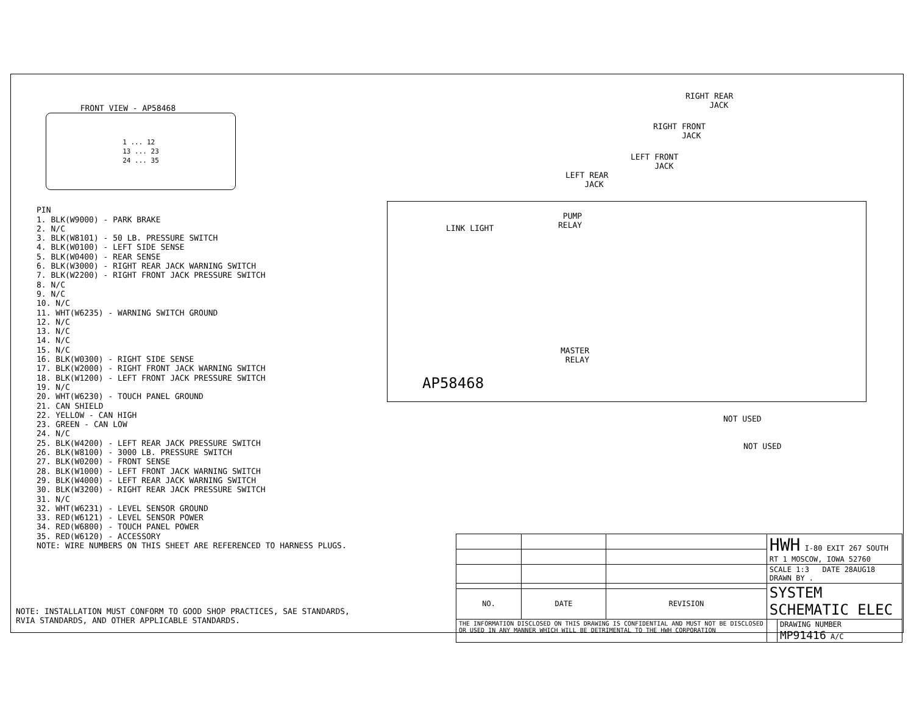FRONT VIEW - AP58468
1 ... 12
13 ... 23
24 ... 35
PIN
1. BLK(W9000) - PARK BRAKE
2. N/C
3. BLK(W8101) - 50 LB. PRESSURE SWITCH
4. BLK(W0100) - LEFT SIDE SENSE
5. BLK(W0400) - REAR SENSE
6. BLK(W3000) - RIGHT REAR JACK WARNING SWITCH
7. BLK(W2200) - RIGHT FRONT JACK PRESSURE SWITCH
8. N/C
9. N/C
10. N/C
11. WHT(W6235) - WARNING SWITCH GROUND
12. N/C
13. N/C
14. N/C
15. N/C
16. BLK(W0300) - RIGHT SIDE SENSE
17. BLK(W2000) - RIGHT FRONT JACK WARNING SWITCH
18. BLK(W1200) - LEFT FRONT JACK PRESSURE SWITCH
19. N/C
20. WHT(W6230) - TOUCH PANEL GROUND
21. CAN SHIELD
22. YELLOW - CAN HIGH
23. GREEN - CAN LOW
24. N/C
25. BLK(W4200) - LEFT REAR JACK PRESSURE SWITCH
26. BLK(W8100) - 3000 LB. PRESSURE SWITCH
27. BLK(W0200) - FRONT SENSE
28. BLK(W1000) - LEFT FRONT JACK WARNING SWITCH
29. BLK(W4000) - LEFT REAR JACK WARNING SWITCH
30. BLK(W3200) - RIGHT REAR JACK PRESSURE SWITCH
31. N/C
32. WHT(W6231) - LEVEL SENSOR GROUND
33. RED(W6121) - LEVEL SENSOR POWER
34. RED(W6800) - TOUCH PANEL POWER
35. RED(W6120) - ACCESSORY
NOTE: WIRE NUMBERS ON THIS SHEET ARE REFERENCED TO HARNESS PLUGS.
RIGHT REAR
JACK
RIGHT FRONT
JACK
LEFT FRONT
JACK
LEFT REAR
JACK
PUMP
RELAY
LINK LIGHT
MASTER
RELAY
AP58468
NOT USED
NOT USED
NOTE: INSTALLATION MUST CONFORM TO GOOD SHOP PRACTICES, SAE STANDARDS, RVIA STANDARDS, AND OTHER APPLICABLE STANDARDS.
| | | | HWH I-80 EXIT 267 SOUTH RT 1 MOSCOW, IOWA 52760 | |
| | | | SCALE 1:3 DATE 28AUG18 DRAWN BY . | |
| | | | SYSTEM SCHEMATIC ELEC | |
| NO. | DATE | REVISION | | |
| THE INFORMATION DISCLOSED ON THIS DRAWING IS CONFIDENTIAL AND MUST NOT BE DISCLOSED OR USED IN ANY MANNER WHICH WILL BE DETRIMENTAL TO THE HWH CORPORATION | | | | DRAWING NUMBER MP91416 A/C |